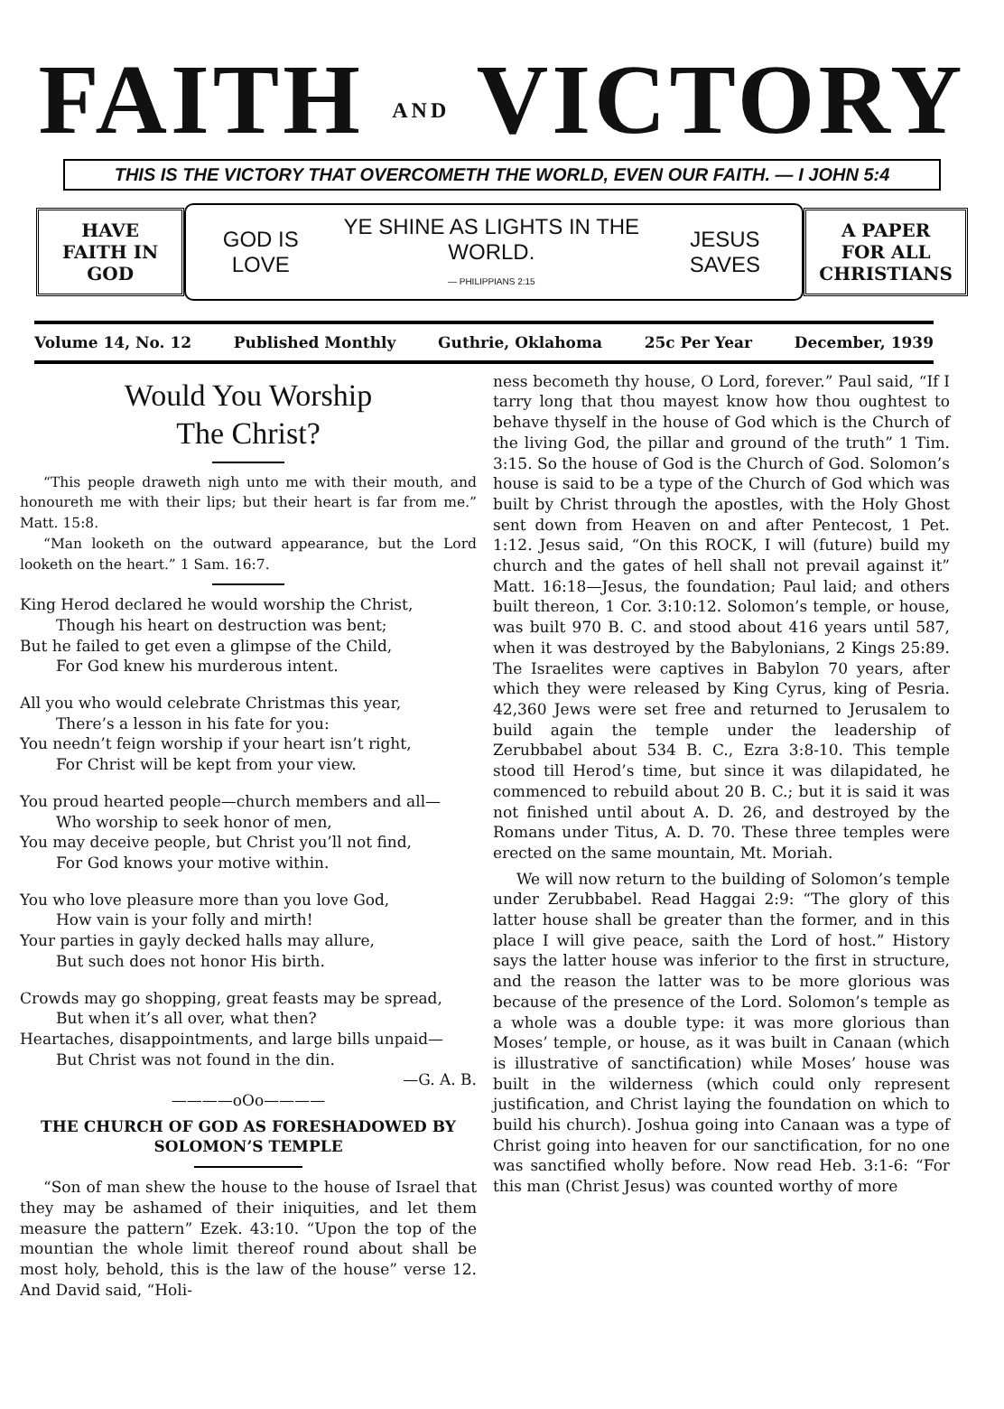FAITH AND VICTORY
THIS IS THE VICTORY THAT OVERCOMETH THE WORLD, EVEN OUR FAITH. — I JOHN 5:4
HAVE FAITH IN GOD
GOD IS LOVE YE SHINE AS LIGHTS IN THE WORLD.
— PHILIPPIANS 2:15 JESUS SAVES
A PAPER FOR ALL CHRISTIANS
Volume 14, No. 12 Published Monthly Guthrie, Oklahoma 25c Per Year December, 1939
Would You Worship
The Christ?
“This people draweth nigh unto me with their mouth, and honoureth me with their lips; but their heart is far from me.” Matt. 15:8.
“Man looketh on the outward appearance, but the Lord looketh on the heart.” 1 Sam. 16:7.
King Herod declared he would worship the Christ,
Though his heart on destruction was bent;
But he failed to get even a glimpse of the Child,
For God knew his murderous intent.
All you who would celebrate Christmas this year,
There’s a lesson in his fate for you:
You needn’t feign worship if your heart isn’t right,
For Christ will be kept from your view.
You proud hearted people—church members and all—
Who worship to seek honor of men,
You may deceive people, but Christ you’ll not find,
For God knows your motive within.
You who love pleasure more than you love God,
How vain is your folly and mirth!
Your parties in gayly decked halls may allure,
But such does not honor His birth.
Crowds may go shopping, great feasts may be spread,
But when it’s all over, what then?
Heartaches, disappointments, and large bills unpaid—
But Christ was not found in the din.
—G. A. B.
————oOo————
THE CHURCH OF GOD AS FORESHADOWED BY SOLOMON’S TEMPLE
“Son of man shew the house to the house of Israel that they may be ashamed of their iniquities, and let them measure the pattern” Ezek. 43:10. “Upon the top of the mountian the whole limit thereof round about shall be most holy, behold, this is the law of the house” verse 12. And David said, “Holi-
ness becometh thy house, O Lord, forever.” Paul said, “If I tarry long that thou mayest know how thou oughtest to behave thyself in the house of God which is the Church of the living God, the pillar and ground of the truth” 1 Tim. 3:15. So the house of God is the Church of God. Solomon’s house is said to be a type of the Church of God which was built by Christ through the apostles, with the Holy Ghost sent down from Heaven on and after Pentecost, 1 Pet. 1:12. Jesus said, “On this ROCK, I will (future) build my church and the gates of hell shall not prevail against it” Matt. 16:18—Jesus, the foundation; Paul laid; and others built thereon, 1 Cor. 3:10:12. Solomon’s temple, or house, was built 970 B. C. and stood about 416 years until 587, when it was destroyed by the Babylonians, 2 Kings 25:89. The Israelites were captives in Babylon 70 years, after which they were released by King Cyrus, king of Pesria. 42,360 Jews were set free and returned to Jerusalem to build again the temple under the leadership of Zerubbabel about 534 B. C., Ezra 3:8-10. This temple stood till Herod’s time, but since it was dilapidated, he commenced to rebuild about 20 B. C.; but it is said it was not finished until about A. D. 26, and destroyed by the Romans under Titus, A. D. 70. These three temples were erected on the same mountain, Mt. Moriah.
We will now return to the building of Solomon’s temple under Zerubbabel. Read Haggai 2:9: “The glory of this latter house shall be greater than the former, and in this place I will give peace, saith the Lord of host.” History says the latter house was inferior to the first in structure, and the reason the latter was to be more glorious was because of the presence of the Lord. Solomon’s temple as a whole was a double type: it was more glorious than Moses’ temple, or house, as it was built in Canaan (which is illustrative of sanctification) while Moses’ house was built in the wilderness (which could only represent justification, and Christ laying the foundation on which to build his church). Joshua going into Canaan was a type of Christ going into heaven for our sanctification, for no one was sanctified wholly before. Now read Heb. 3:1-6: “For this man (Christ Jesus) was counted worthy of more